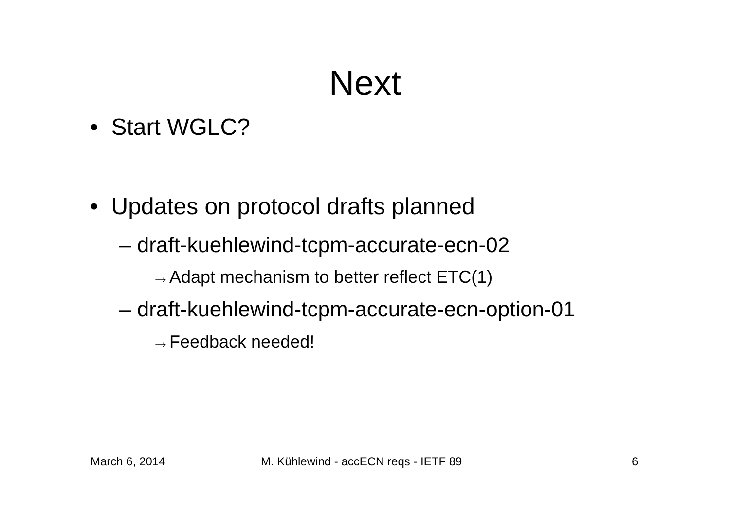Next
• Start WGLC?
• Updates on protocol drafts planned
– draft-kuehlewind-tcpm-accurate-ecn-02
→Adapt mechanism to better reflect ETC(1)
– draft-kuehlewind-tcpm-accurate-ecn-option-01
→Feedback needed!
March 6, 2014
M. Kühlewind - accECN reqs - IETF 89
6